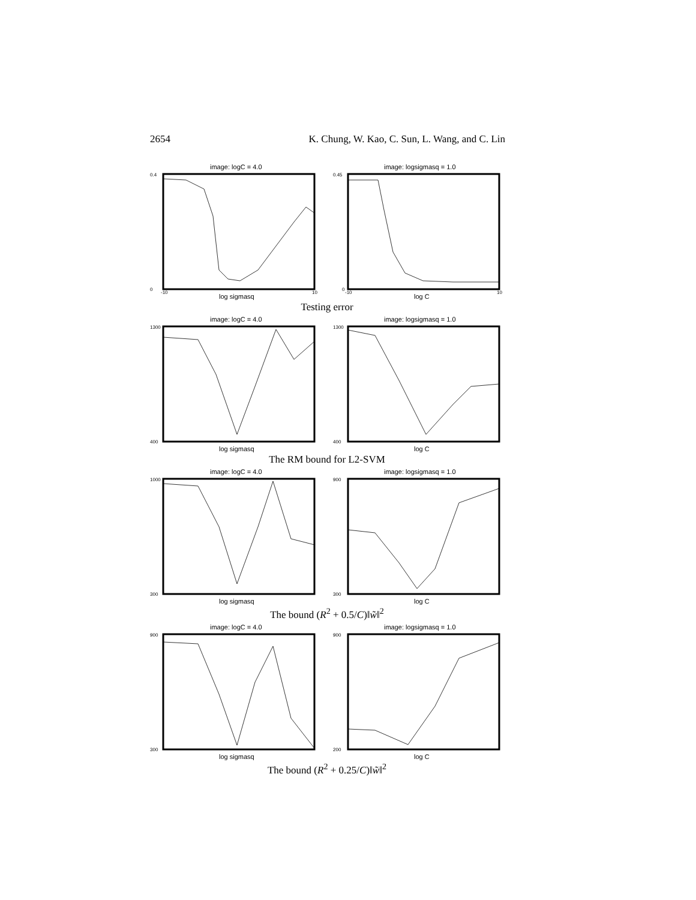2654 K. Chung, W. Kao, C. Sun, L. Wang, and C. Lin
image: logC = 4.0
0.4
0
-10
10
log sigmasq
image: logsigmasq = 1.0
0.45
0
-10
10
log C
Testing error
image: logC = 4.0
1300
400
log sigmasq
image: logsigmasq = 1.0
1300
400
log C
The RM bound for L2-SVM
image: logC = 4.0
1000
300
log sigmasq
image: logsigmasq = 1.0
900
300
log C
The bound (R<sup>2</sup> + 0.5/C)‖w̃‖<sup>2</sup>
image: logC = 4.0
900
300
log sigmasq
image: logsigmasq = 1.0
900
200
log C
The bound (R<sup>2</sup> + 0.25/C)‖w̃‖<sup>2</sup>